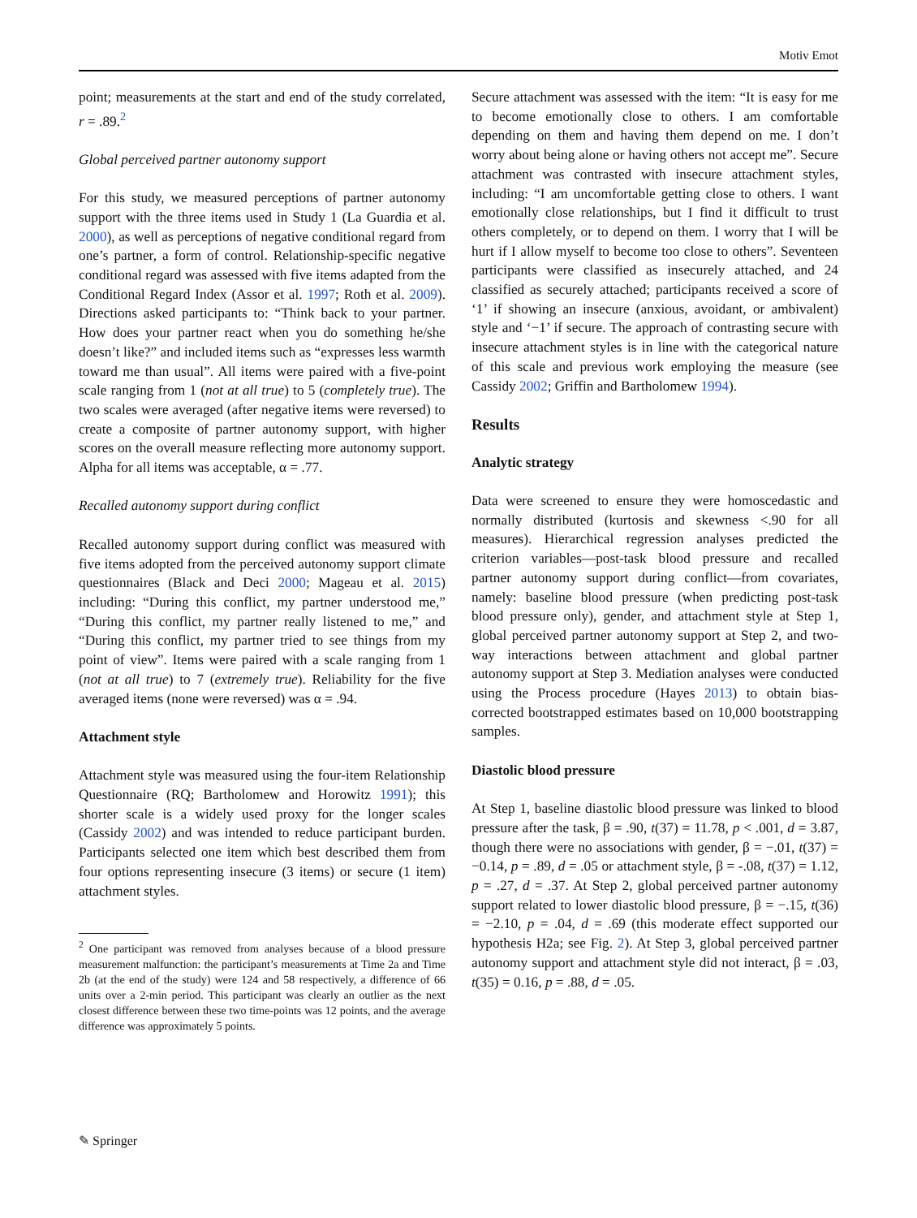Motiv Emot
point; measurements at the start and end of the study correlated, r = .89.<sup>2</sup>
Global perceived partner autonomy support
For this study, we measured perceptions of partner autonomy support with the three items used in Study 1 (La Guardia et al. 2000), as well as perceptions of negative conditional regard from one’s partner, a form of control. Relationship-specific negative conditional regard was assessed with five items adapted from the Conditional Regard Index (Assor et al. 1997; Roth et al. 2009). Directions asked participants to: “Think back to your partner. How does your partner react when you do something he/she doesn’t like?” and included items such as “expresses less warmth toward me than usual”. All items were paired with a five-point scale ranging from 1 (not at all true) to 5 (completely true). The two scales were averaged (after negative items were reversed) to create a composite of partner autonomy support, with higher scores on the overall measure reflecting more autonomy support. Alpha for all items was acceptable, α = .77.
Recalled autonomy support during conflict
Recalled autonomy support during conflict was measured with five items adopted from the perceived autonomy support climate questionnaires (Black and Deci 2000; Mageau et al. 2015) including: “During this conflict, my partner understood me,” “During this conflict, my partner really listened to me,” and “During this conflict, my partner tried to see things from my point of view”. Items were paired with a scale ranging from 1 (not at all true) to 7 (extremely true). Reliability for the five averaged items (none were reversed) was α = .94.
Attachment style
Attachment style was measured using the four-item Relationship Questionnaire (RQ; Bartholomew and Horowitz 1991); this shorter scale is a widely used proxy for the longer scales (Cassidy 2002) and was intended to reduce participant burden. Participants selected one item which best described them from four options representing insecure (3 items) or secure (1 item) attachment styles.
<sup>2</sup> One participant was removed from analyses because of a blood pressure measurement malfunction: the participant’s measurements at Time 2a and Time 2b (at the end of the study) were 124 and 58 respectively, a difference of 66 units over a 2-min period. This participant was clearly an outlier as the next closest difference between these two time-points was 12 points, and the average difference was approximately 5 points.
Secure attachment was assessed with the item: “It is easy for me to become emotionally close to others. I am comfortable depending on them and having them depend on me. I don’t worry about being alone or having others not accept me”. Secure attachment was contrasted with insecure attachment styles, including: “I am uncomfortable getting close to others. I want emotionally close relationships, but I find it difficult to trust others completely, or to depend on them. I worry that I will be hurt if I allow myself to become too close to others”. Seventeen participants were classified as insecurely attached, and 24 classified as securely attached; participants received a score of ‘1’ if showing an insecure (anxious, avoidant, or ambivalent) style and ‘−1’ if secure. The approach of contrasting secure with insecure attachment styles is in line with the categorical nature of this scale and previous work employing the measure (see Cassidy 2002; Griffin and Bartholomew 1994).
Results
Analytic strategy
Data were screened to ensure they were homoscedastic and normally distributed (kurtosis and skewness <.90 for all measures). Hierarchical regression analyses predicted the criterion variables—post-task blood pressure and recalled partner autonomy support during conflict—from covariates, namely: baseline blood pressure (when predicting post-task blood pressure only), gender, and attachment style at Step 1, global perceived partner autonomy support at Step 2, and two-way interactions between attachment and global partner autonomy support at Step 3. Mediation analyses were conducted using the Process procedure (Hayes 2013) to obtain bias-corrected bootstrapped estimates based on 10,000 bootstrapping samples.
Diastolic blood pressure
At Step 1, baseline diastolic blood pressure was linked to blood pressure after the task, β = .90, t(37) = 11.78, p < .001, d = 3.87, though there were no associations with gender, β = −.01, t(37) = −0.14, p = .89, d = .05 or attachment style, β = -.08, t(37) = 1.12, p = .27, d = .37. At Step 2, global perceived partner autonomy support related to lower diastolic blood pressure, β = −.15, t(36) = −2.10, p = .04, d = .69 (this moderate effect supported our hypothesis H2a; see Fig. 2). At Step 3, global perceived partner autonomy support and attachment style did not interact, β = .03, t(35) = 0.16, p = .88, d = .05.
✎ Springer